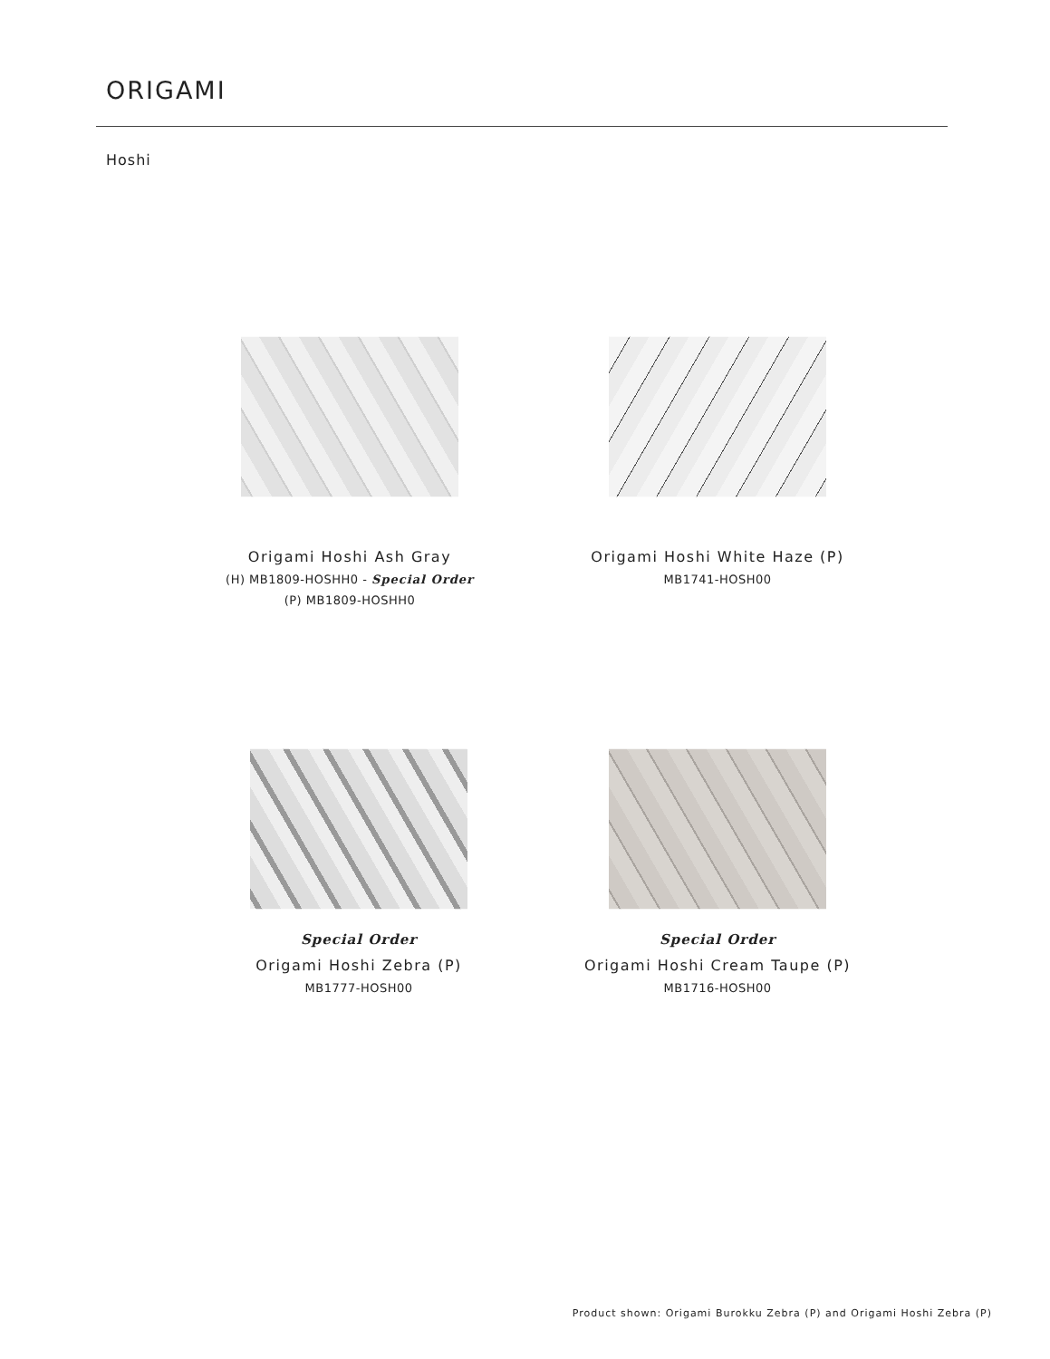ORIGAMI
Hoshi
Origami Hoshi Ash Gray
(H) MB1809-HOSHH0 - Special Order
(P) MB1809-HOSHH0
Origami Hoshi White Haze (P)
MB1741-HOSH00
Special Order
Origami Hoshi Zebra (P)
MB1777-HOSH00
Special Order
Origami Hoshi Cream Taupe (P)
MB1716-HOSH00
Product shown: Origami Burokku Zebra (P) and Origami Hoshi Zebra (P)